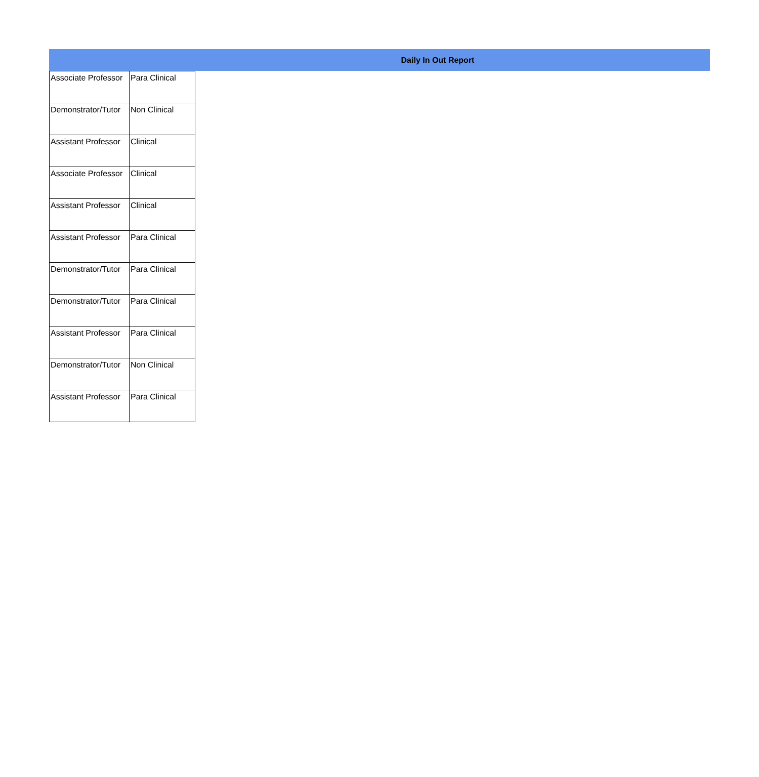Daily In Out Report
| Associate Professor | Para Clinical |
| Demonstrator/Tutor | Non Clinical |
| Assistant Professor | Clinical |
| Associate Professor | Clinical |
| Assistant Professor | Clinical |
| Assistant Professor | Para Clinical |
| Demonstrator/Tutor | Para Clinical |
| Demonstrator/Tutor | Para Clinical |
| Assistant Professor | Para Clinical |
| Demonstrator/Tutor | Non Clinical |
| Assistant Professor | Para Clinical |